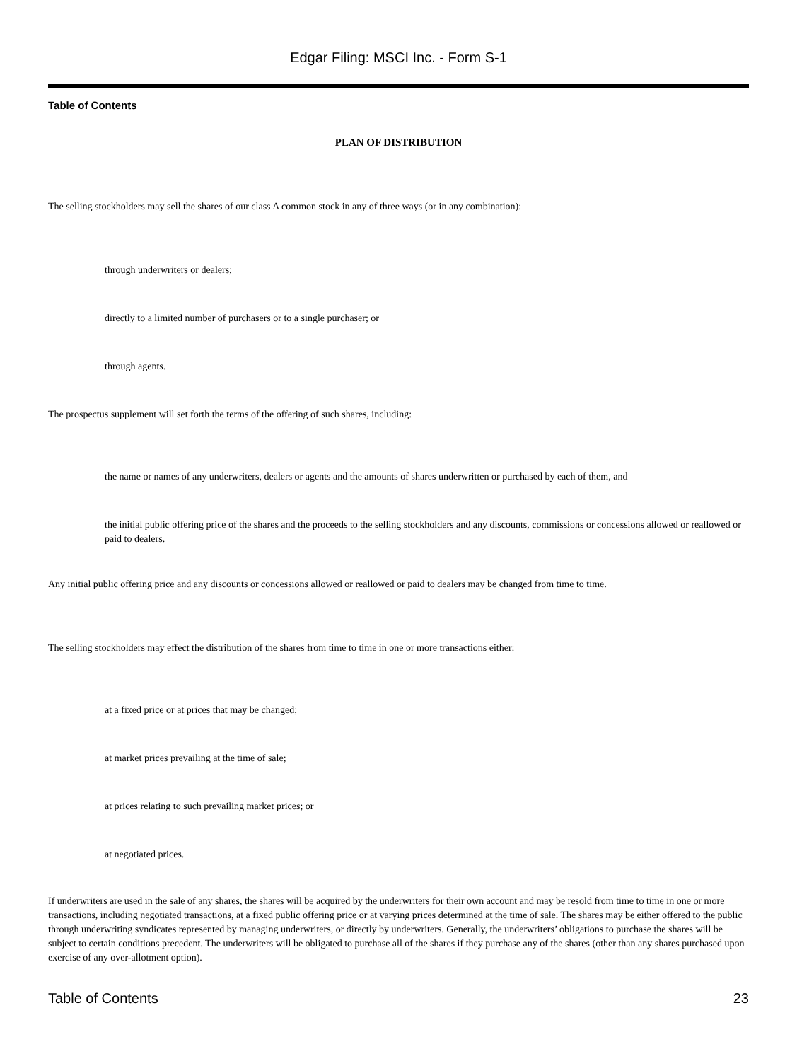Edgar Filing: MSCI Inc. - Form S-1
Table of Contents
PLAN OF DISTRIBUTION
The selling stockholders may sell the shares of our class A common stock in any of three ways (or in any combination):
through underwriters or dealers;
directly to a limited number of purchasers or to a single purchaser; or
through agents.
The prospectus supplement will set forth the terms of the offering of such shares, including:
the name or names of any underwriters, dealers or agents and the amounts of shares underwritten or purchased by each of them, and
the initial public offering price of the shares and the proceeds to the selling stockholders and any discounts, commissions or concessions allowed or reallowed or paid to dealers.
Any initial public offering price and any discounts or concessions allowed or reallowed or paid to dealers may be changed from time to time.
The selling stockholders may effect the distribution of the shares from time to time in one or more transactions either:
at a fixed price or at prices that may be changed;
at market prices prevailing at the time of sale;
at prices relating to such prevailing market prices; or
at negotiated prices.
If underwriters are used in the sale of any shares, the shares will be acquired by the underwriters for their own account and may be resold from time to time in one or more transactions, including negotiated transactions, at a fixed public offering price or at varying prices determined at the time of sale. The shares may be either offered to the public through underwriting syndicates represented by managing underwriters, or directly by underwriters. Generally, the underwriters’ obligations to purchase the shares will be subject to certain conditions precedent. The underwriters will be obligated to purchase all of the shares if they purchase any of the shares (other than any shares purchased upon exercise of any over-allotment option).
Table of Contents 23